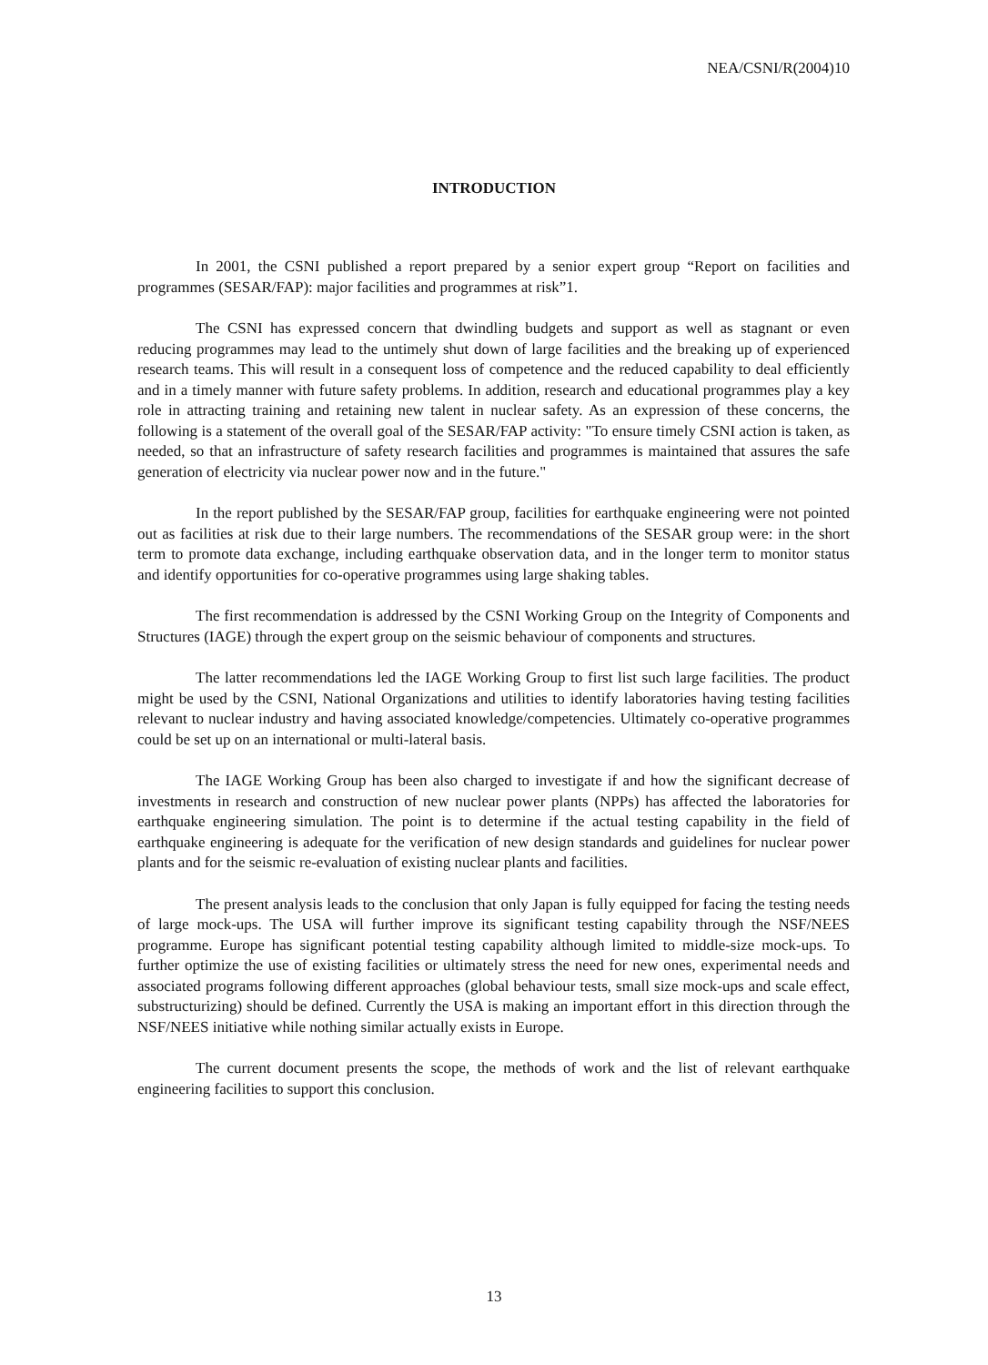NEA/CSNI/R(2004)10
INTRODUCTION
In 2001, the CSNI published a report prepared by a senior expert group “Report on facilities and programmes (SESAR/FAP): major facilities and programmes at risk”1.
The CSNI has expressed concern that dwindling budgets and support as well as stagnant or even reducing programmes may lead to the untimely shut down of large facilities and the breaking up of experienced research teams. This will result in a consequent loss of competence and the reduced capability to deal efficiently and in a timely manner with future safety problems. In addition, research and educational programmes play a key role in attracting training and retaining new talent in nuclear safety. As an expression of these concerns, the following is a statement of the overall goal of the SESAR/FAP activity: "To ensure timely CSNI action is taken, as needed, so that an infrastructure of safety research facilities and programmes is maintained that assures the safe generation of electricity via nuclear power now and in the future."
In the report published by the SESAR/FAP group, facilities for earthquake engineering were not pointed out as facilities at risk due to their large numbers. The recommendations of the SESAR group were: in the short term to promote data exchange, including earthquake observation data, and in the longer term to monitor status and identify opportunities for co-operative programmes using large shaking tables.
The first recommendation is addressed by the CSNI Working Group on the Integrity of Components and Structures (IAGE) through the expert group on the seismic behaviour of components and structures.
The latter recommendations led the IAGE Working Group to first list such large facilities. The product might be used by the CSNI, National Organizations and utilities to identify laboratories having testing facilities relevant to nuclear industry and having associated knowledge/competencies. Ultimately co-operative programmes could be set up on an international or multi-lateral basis.
The IAGE Working Group has been also charged to investigate if and how the significant decrease of investments in research and construction of new nuclear power plants (NPPs) has affected the laboratories for earthquake engineering simulation. The point is to determine if the actual testing capability in the field of earthquake engineering is adequate for the verification of new design standards and guidelines for nuclear power plants and for the seismic re-evaluation of existing nuclear plants and facilities.
The present analysis leads to the conclusion that only Japan is fully equipped for facing the testing needs of large mock-ups. The USA will further improve its significant testing capability through the NSF/NEES programme. Europe has significant potential testing capability although limited to middle-size mock-ups. To further optimize the use of existing facilities or ultimately stress the need for new ones, experimental needs and associated programs following different approaches (global behaviour tests, small size mock-ups and scale effect, substructurizing) should be defined. Currently the USA is making an important effort in this direction through the NSF/NEES initiative while nothing similar actually exists in Europe.
The current document presents the scope, the methods of work and the list of relevant earthquake engineering facilities to support this conclusion.
13